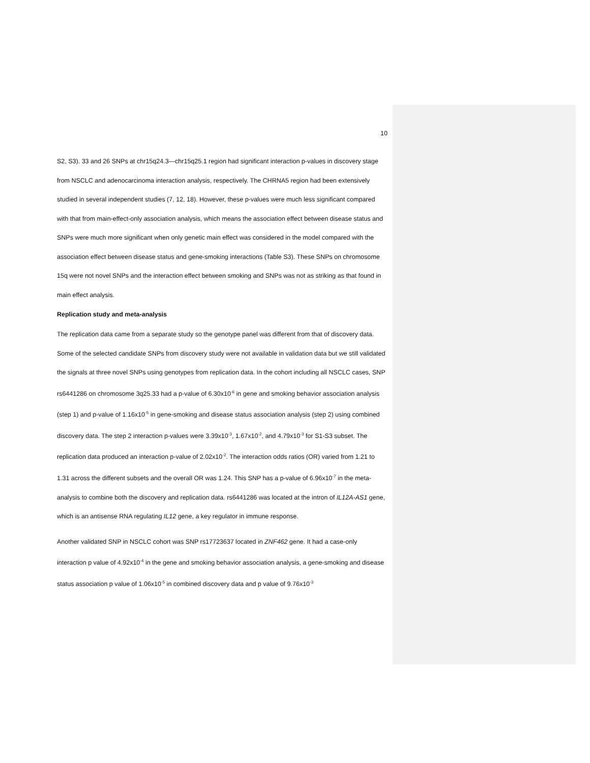10
S2, S3). 33 and 26 SNPs at chr15q24.3—chr15q25.1 region had significant interaction p-values in discovery stage from NSCLC and adenocarcinoma interaction analysis, respectively. The CHRNA5 region had been extensively studied in several independent studies (7, 12, 18). However, these p-values were much less significant compared with that from main-effect-only association analysis, which means the association effect between disease status and SNPs were much more significant when only genetic main effect was considered in the model compared with the association effect between disease status and gene-smoking interactions (Table S3). These SNPs on chromosome 15q were not novel SNPs and the interaction effect between smoking and SNPs was not as striking as that found in main effect analysis.
Replication study and meta-analysis
The replication data came from a separate study so the genotype panel was different from that of discovery data. Some of the selected candidate SNPs from discovery study were not available in validation data but we still validated the signals at three novel SNPs using genotypes from replication data. In the cohort including all NSCLC cases, SNP rs6441286 on chromosome 3q25.33 had a p-value of 6.30x10<sup>-6</sup> in gene and smoking behavior association analysis (step 1) and p-value of 1.16x10<sup>-5</sup> in gene-smoking and disease status association analysis (step 2) using combined discovery data. The step 2 interaction p-values were 3.39x10<sup>-3</sup>, 1.67x10<sup>-2</sup>, and 4.79x10<sup>-3</sup> for S1-S3 subset. The replication data produced an interaction p-value of 2.02x10<sup>-2</sup>. The interaction odds ratios (OR) varied from 1.21 to 1.31 across the different subsets and the overall OR was 1.24. This SNP has a p-value of 6.96x10<sup>-7</sup> in the meta-analysis to combine both the discovery and replication data. rs6441286 was located at the intron of IL12A-AS1 gene, which is an antisense RNA regulating IL12 gene, a key regulator in immune response.
Another validated SNP in NSCLC cohort was SNP rs17723637 located in ZNF462 gene. It had a case-only interaction p value of 4.92x10<sup>-4</sup> in the gene and smoking behavior association analysis, a gene-smoking and disease status association p value of 1.06x10<sup>-5</sup> in combined discovery data and p value of 9.76x10<sup>-3</sup>